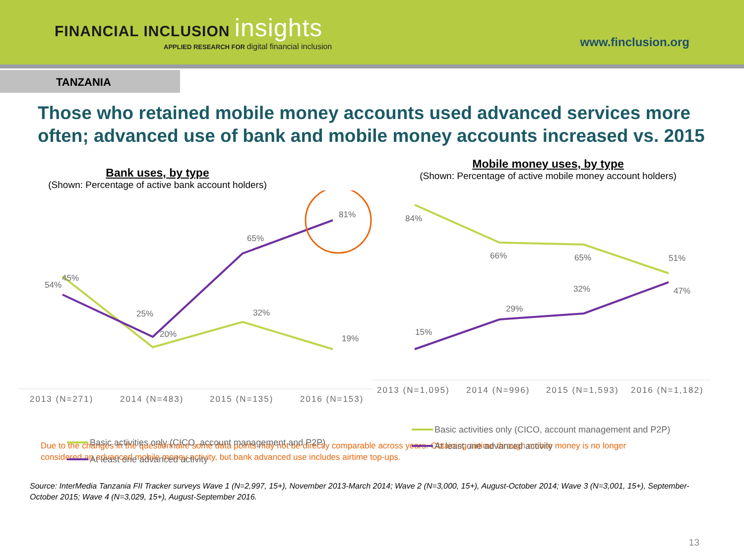FINANCIAL INCLUSION insights
APPLIED RESEARCH FOR digital financial inclusion
www.finclusion.org
TANZANIA
Those who retained mobile money accounts used advanced services more often; advanced use of bank and mobile money accounts increased vs. 2015
Bank uses, by type
(Shown: Percentage of active bank account holders)
45%
54%
25%
20%
65%
32%
81%
19%
2013 (N=271)
2014 (N=483)
2015 (N=135)
2016 (N=153)
Basic activities only (CICO, account management and P2P)
At least one advanced activity
Mobile money uses, by type
(Shown: Percentage of active mobile money account holders)
84%
66%
65%
51%
15%
29%
32%
47%
2013 (N=1,095)
2014 (N=996)
2015 (N=1,593)
2016 (N=1,182)
Basic activities only (CICO, account management and P2P)
At least one advanced activity
Due to the changes in the questionnaire some data points may not be directly comparable across years. Obtaining airtime through mobile money is no longer considered an advanced mobile money activity, but bank advanced use includes airtime top-ups.
Source: InterMedia Tanzania FII Tracker surveys Wave 1 (N=2,997, 15+), November 2013-March 2014; Wave 2 (N=3,000, 15+), August-October 2014; Wave 3 (N=3,001, 15+), September-October 2015; Wave 4 (N=3,029, 15+), August-September 2016.
13